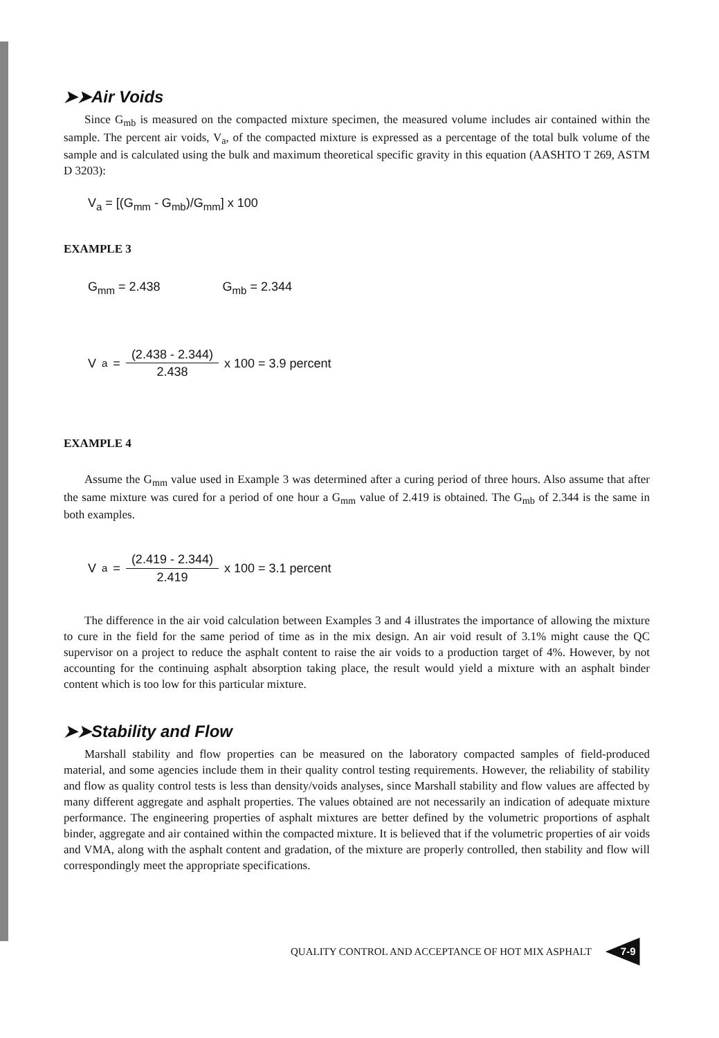➤➤Air Voids
Since G<sub>mb</sub> is measured on the compacted mixture specimen, the measured volume includes air contained within the sample. The percent air voids, V<sub>a</sub>, of the compacted mixture is expressed as a percentage of the total bulk volume of the sample and is calculated using the bulk and maximum theoretical specific gravity in this equation (AASHTO T 269, ASTM D 3203):
V<sub>a</sub> = [(G<sub>mm</sub> - G<sub>mb</sub>)/G<sub>mm</sub>] x 100
EXAMPLE 3
G<sub>mm</sub> = 2.438 G<sub>mb</sub> = 2.344
V<sub>a</sub> = (2.438 - 2.344) 2.438 x 100 = 3.9 percent
EXAMPLE 4
Assume the G<sub>mm</sub> value used in Example 3 was determined after a curing period of three hours. Also assume that after the same mixture was cured for a period of one hour a G<sub>mm</sub> value of 2.419 is obtained. The G<sub>mb</sub> of 2.344 is the same in both examples.
V<sub>a</sub> = (2.419 - 2.344) 2.419 x 100 = 3.1 percent
The difference in the air void calculation between Examples 3 and 4 illustrates the importance of allowing the mixture to cure in the field for the same period of time as in the mix design. An air void result of 3.1% might cause the QC supervisor on a project to reduce the asphalt content to raise the air voids to a production target of 4%. However, by not accounting for the continuing asphalt absorption taking place, the result would yield a mixture with an asphalt binder content which is too low for this particular mixture.
➤➤Stability and Flow
Marshall stability and flow properties can be measured on the laboratory compacted samples of field-produced material, and some agencies include them in their quality control testing requirements. However, the reliability of stability and flow as quality control tests is less than density/voids analyses, since Marshall stability and flow values are affected by many different aggregate and asphalt properties. The values obtained are not necessarily an indication of adequate mixture performance. The engineering properties of asphalt mixtures are better defined by the volumetric proportions of asphalt binder, aggregate and air contained within the compacted mixture. It is believed that if the volumetric properties of air voids and VMA, along with the asphalt content and gradation, of the mixture are properly controlled, then stability and flow will correspondingly meet the appropriate specifications.
QUALITY CONTROL AND ACCEPTANCE OF HOT MIX ASPHALT 7-9